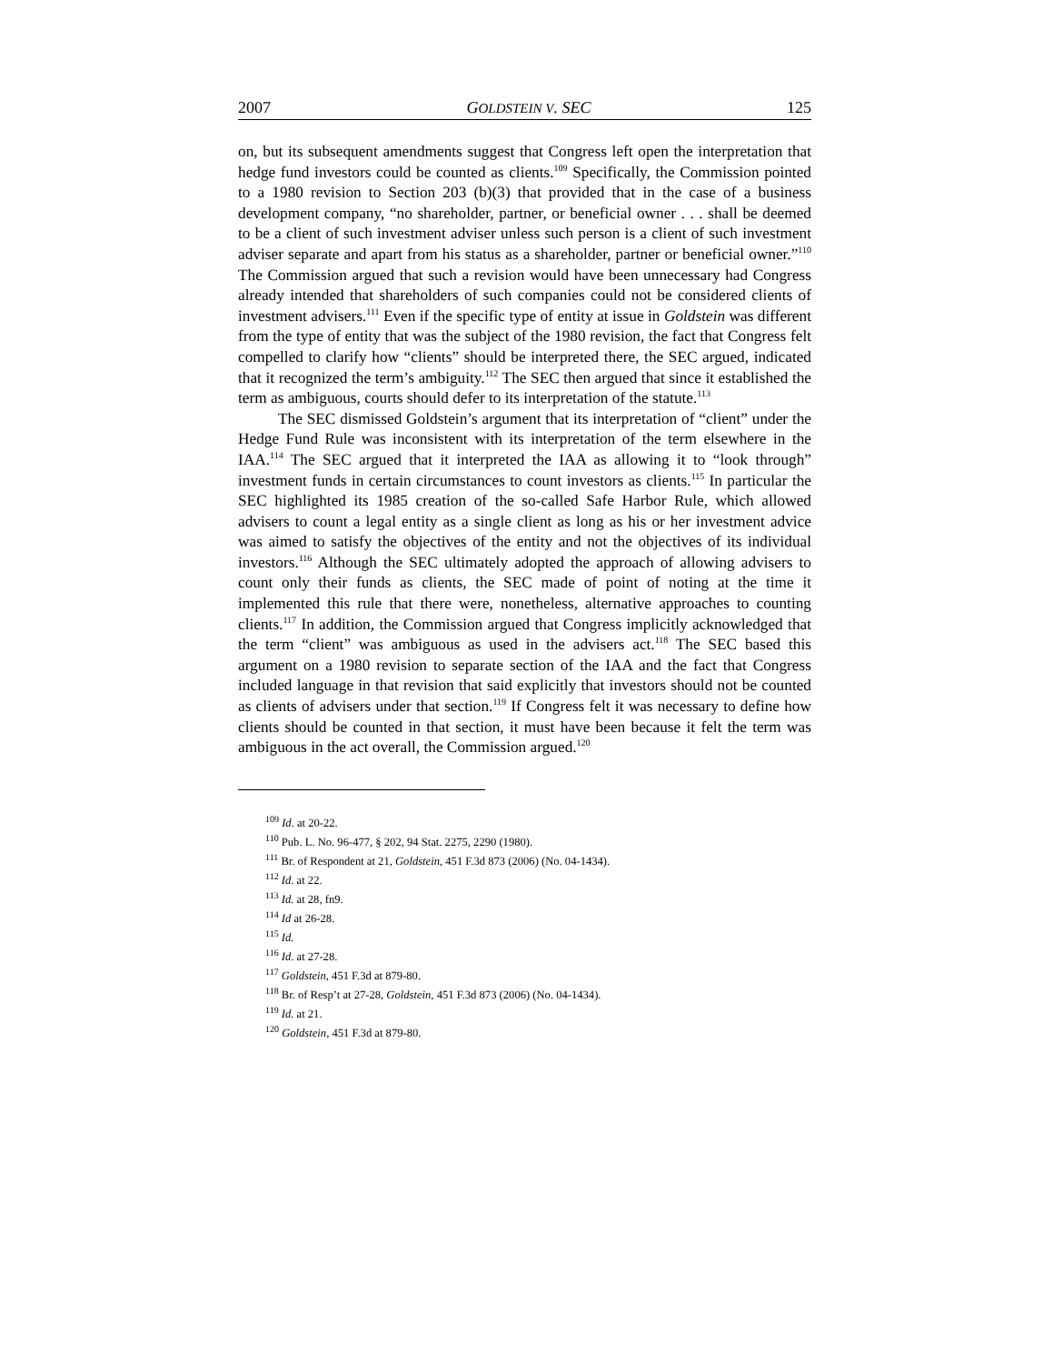2007 GOLDSTEIN V. SEC 125
on, but its subsequent amendments suggest that Congress left open the interpretation that hedge fund investors could be counted as clients.<sup>109</sup> Specifically, the Commission pointed to a 1980 revision to Section 203 (b)(3) that provided that in the case of a business development company, “no shareholder, partner, or beneficial owner . . . shall be deemed to be a client of such investment adviser unless such person is a client of such investment adviser separate and apart from his status as a shareholder, partner or beneficial owner.”<sup>110</sup> The Commission argued that such a revision would have been unnecessary had Congress already intended that shareholders of such companies could not be considered clients of investment advisers.<sup>111</sup> Even if the specific type of entity at issue in Goldstein was different from the type of entity that was the subject of the 1980 revision, the fact that Congress felt compelled to clarify how “clients” should be interpreted there, the SEC argued, indicated that it recognized the term’s ambiguity.<sup>112</sup> The SEC then argued that since it established the term as ambiguous, courts should defer to its interpretation of the statute.<sup>113</sup>
The SEC dismissed Goldstein’s argument that its interpretation of “client” under the Hedge Fund Rule was inconsistent with its interpretation of the term elsewhere in the IAA.<sup>114</sup> The SEC argued that it interpreted the IAA as allowing it to “look through” investment funds in certain circumstances to count investors as clients.<sup>115</sup> In particular the SEC highlighted its 1985 creation of the so-called Safe Harbor Rule, which allowed advisers to count a legal entity as a single client as long as his or her investment advice was aimed to satisfy the objectives of the entity and not the objectives of its individual investors.<sup>116</sup> Although the SEC ultimately adopted the approach of allowing advisers to count only their funds as clients, the SEC made of point of noting at the time it implemented this rule that there were, nonetheless, alternative approaches to counting clients.<sup>117</sup> In addition, the Commission argued that Congress implicitly acknowledged that the term “client” was ambiguous as used in the advisers act.<sup>118</sup> The SEC based this argument on a 1980 revision to separate section of the IAA and the fact that Congress included language in that revision that said explicitly that investors should not be counted as clients of advisers under that section.<sup>119</sup> If Congress felt it was necessary to define how clients should be counted in that section, it must have been because it felt the term was ambiguous in the act overall, the Commission argued.<sup>120</sup>
<sup>109</sup> Id. at 20-22.
<sup>110</sup> Pub. L. No. 96-477, § 202, 94 Stat. 2275, 2290 (1980).
<sup>111</sup> Br. of Respondent at 21, Goldstein, 451 F.3d 873 (2006) (No. 04-1434).
<sup>112</sup> Id. at 22.
<sup>113</sup> Id. at 28, fn9.
<sup>114</sup> Id at 26-28.
<sup>115</sup> Id.
<sup>116</sup> Id. at 27-28.
<sup>117</sup> Goldstein, 451 F.3d at 879-80.
<sup>118</sup> Br. of Resp’t at 27-28, Goldstein, 451 F.3d 873 (2006) (No. 04-1434).
<sup>119</sup> Id. at 21.
<sup>120</sup> Goldstein, 451 F.3d at 879-80.